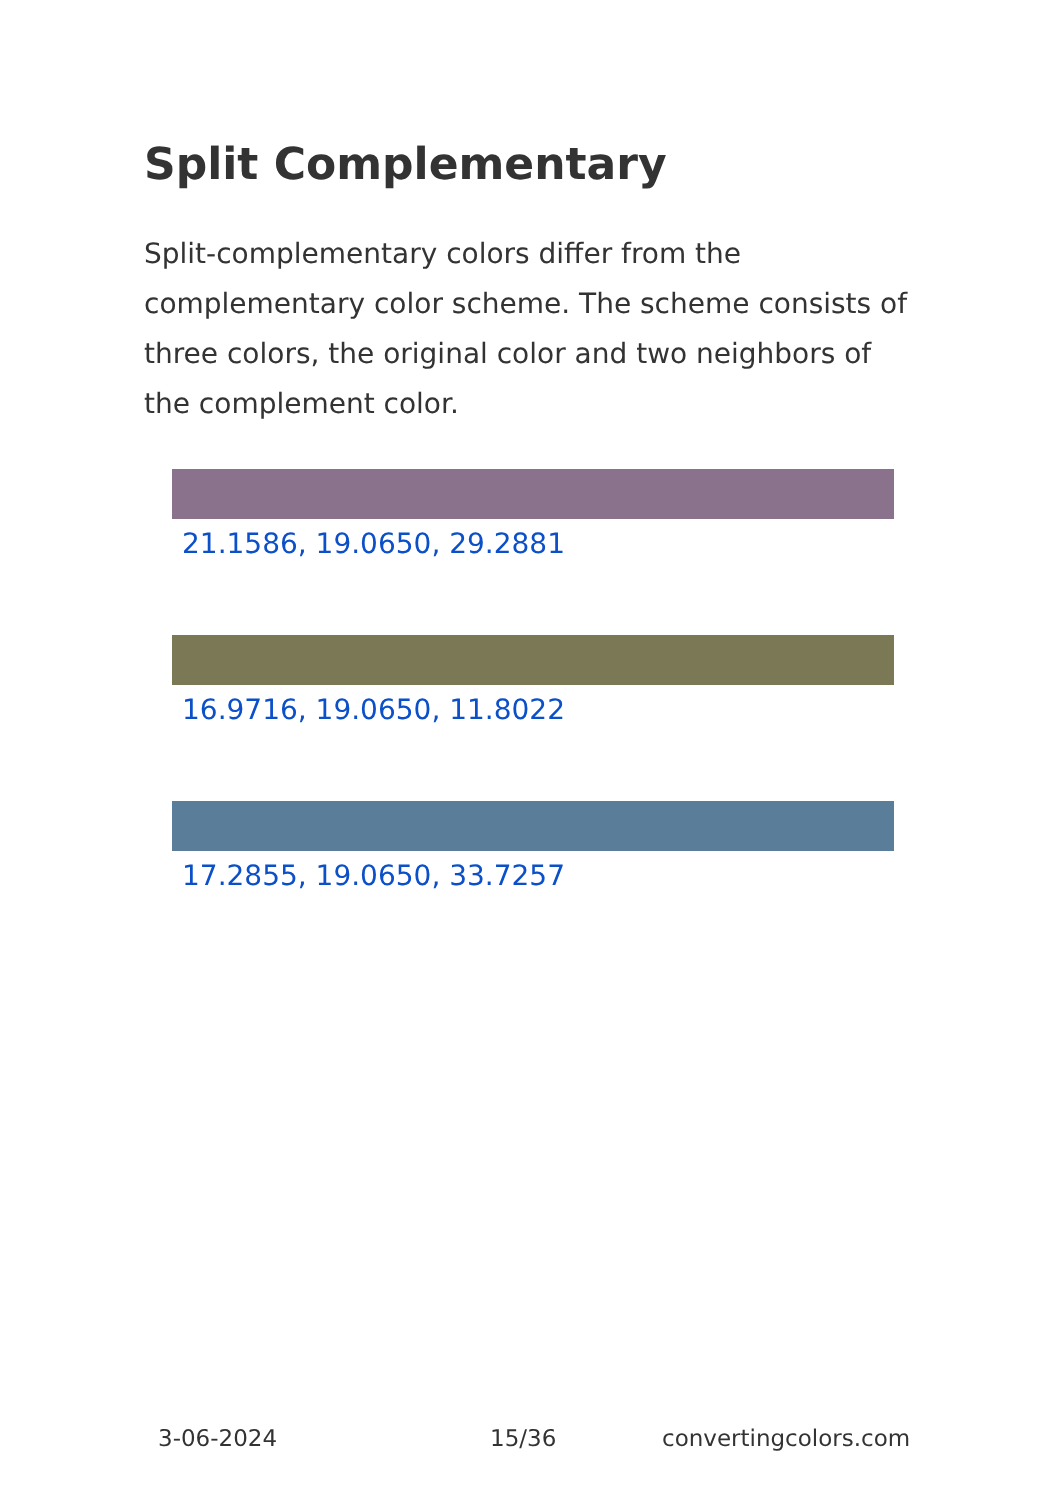Split Complementary
Split-complementary colors differ from the complementary color scheme. The scheme consists of three colors, the original color and two neighbors of the complement color.
21.1586, 19.0650, 29.2881
16.9716, 19.0650, 11.8022
17.2855, 19.0650, 33.7257
3-06-2024 15/36 convertingcolors.com